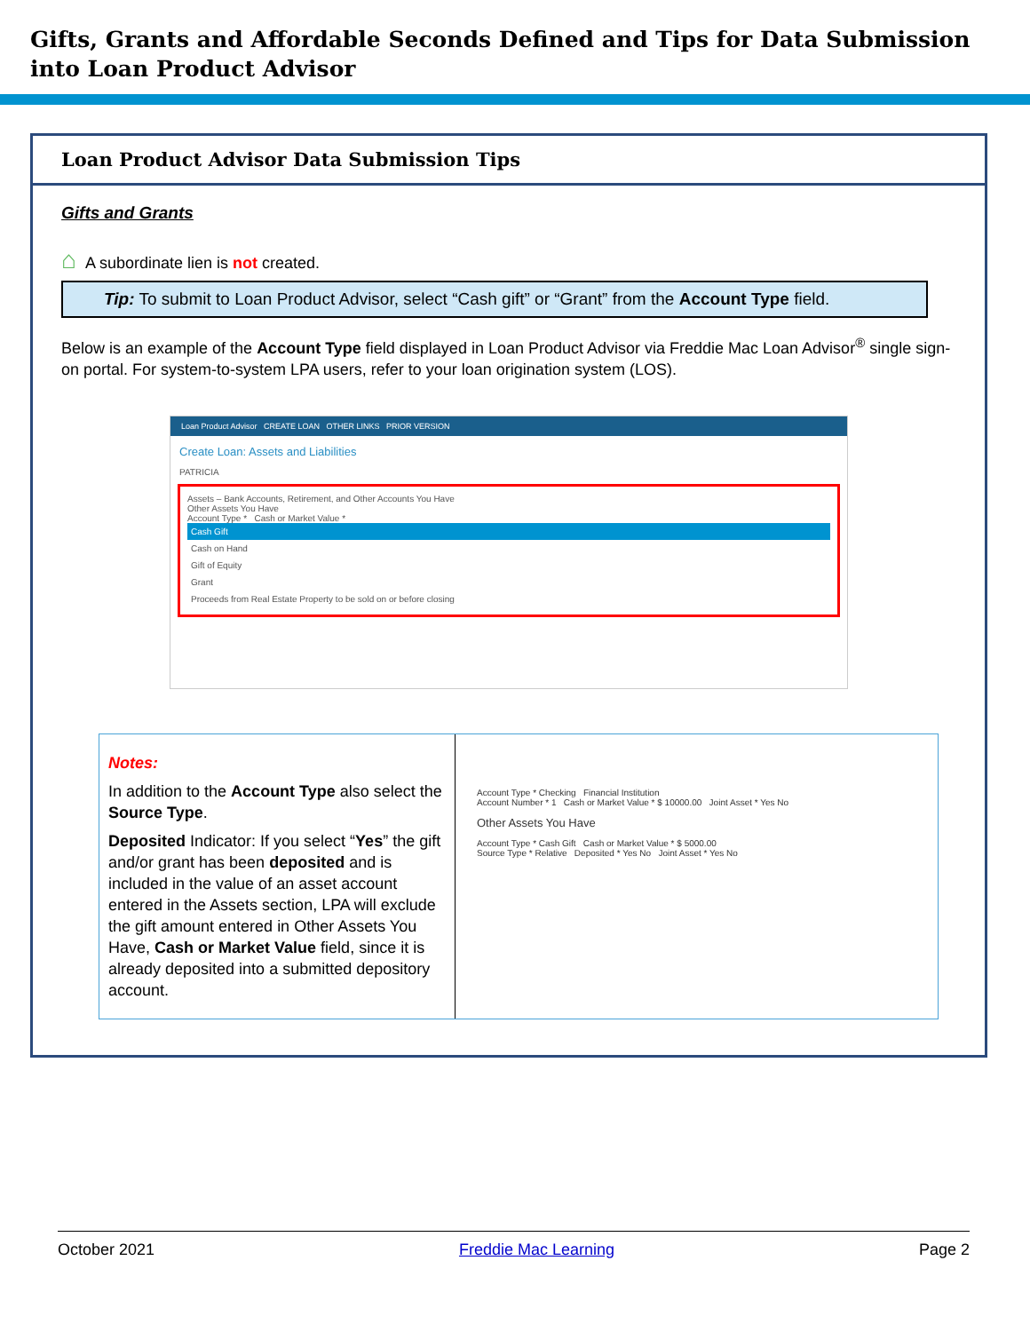Gifts, Grants and Affordable Seconds Defined and Tips for Data Submission into Loan Product Advisor
Loan Product Advisor Data Submission Tips
Gifts and Grants
⌂ A subordinate lien is not created.
Tip: To submit to Loan Product Advisor, select “Cash gift” or “Grant” from the Account Type field.
Below is an example of the Account Type field displayed in Loan Product Advisor via Freddie Mac Loan Advisor<sup>®</sup> single sign-on portal. For system-to-system LPA users, refer to your loan origination system (LOS).
Loan Product Advisor CREATE LOAN OTHER LINKS PRIOR VERSION
Create Loan: Assets and Liabilities
PATRICIA
Assets – Bank Accounts, Retirement, and Other Accounts You Have
Other Assets You Have
Account Type * Cash or Market Value *
Cash Gift
Cash on Hand
Gift of Equity
Grant
Proceeds from Real Estate Property to be sold on or before closing
Notes:
In addition to the Account Type also select the Source Type.
Deposited Indicator: If you select “Yes” the gift and/or grant has been deposited and is included in the value of an asset account entered in the Assets section, LPA will exclude the gift amount entered in Other Assets You Have, Cash or Market Value field, since it is already deposited into a submitted depository account.
Account Type * Checking Financial Institution
Account Number * 1 Cash or Market Value * $ 10000.00 Joint Asset * Yes No
Other Assets You Have
Account Type * Cash Gift Cash or Market Value * $ 5000.00
Source Type * Relative Deposited * Yes No Joint Asset * Yes No
October 2021 Freddie Mac Learning Page 2